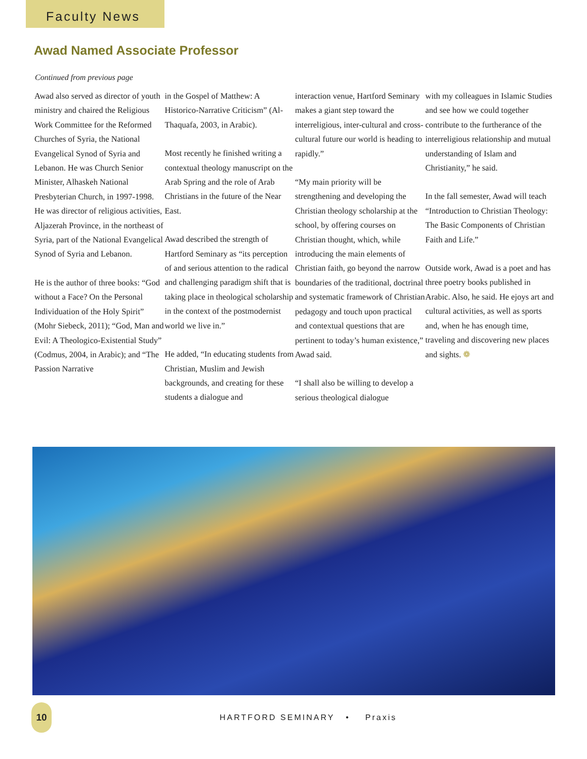Faculty News
Awad Named Associate Professor
Continued from previous page
Awad also served as director of youth ministry and chaired the Religious Work Committee for the Reformed Churches of Syria, the National Evangelical Synod of Syria and Lebanon. He was Church Senior Minister, Alhaskeh National Presbyterian Church, in 1997-1998. He was director of religious activities, Aljazerah Province, in the northeast of Syria, part of the National Evangelical Synod of Syria and Lebanon.
He is the author of three books: “God without a Face? On the Personal Individuation of the Holy Spirit” (Mohr Siebeck, 2011); “God, Man and Evil: A Theologico-Existential Study” (Codmus, 2004, in Arabic); and “The Passion Narrative
in the Gospel of Matthew: A Historico-Narrative Criticism” (Al-Thaquafa, 2003, in Arabic).
Most recently he finished writing a contextual theology manuscript on the Arab Spring and the role of Arab Christians in the future of the Near East.
Awad described the strength of Hartford Seminary as “its perception of and serious attention to the radical and challenging paradigm shift that is taking place in theological scholarship in the context of the postmodernist world we live in.”
He added, “In educating students from Christian, Muslim and Jewish backgrounds, and creating for these students a dialogue and
interaction venue, Hartford Seminary makes a giant step toward the interreligious, inter-cultural and cross-cultural future our world is heading to rapidly.”
“My main priority will be strengthening and developing the Christian theology scholarship at the school, by offering courses on Christian thought, which, while introducing the main elements of Christian faith, go beyond the narrow boundaries of the traditional, doctrinal and systematic framework of Christian pedagogy and touch upon practical and contextual questions that are pertinent to today’s human existence,” Awad said.
“I shall also be willing to develop a serious theological dialogue
with my colleagues in Islamic Studies and see how we could together contribute to the furtherance of the interreligious relationship and mutual understanding of Islam and Christianity,” he said.
In the fall semester, Awad will teach “Introduction to Christian Theology: The Basic Components of Christian Faith and Life.”
Outside work, Awad is a poet and has three poetry books published in Arabic. Also, he said. He ejoys art and cultural activities, as well as sports and, when he has enough time, traveling and discovering new places and sights. ❁
10
HARTFORD SEMINARY • Praxis